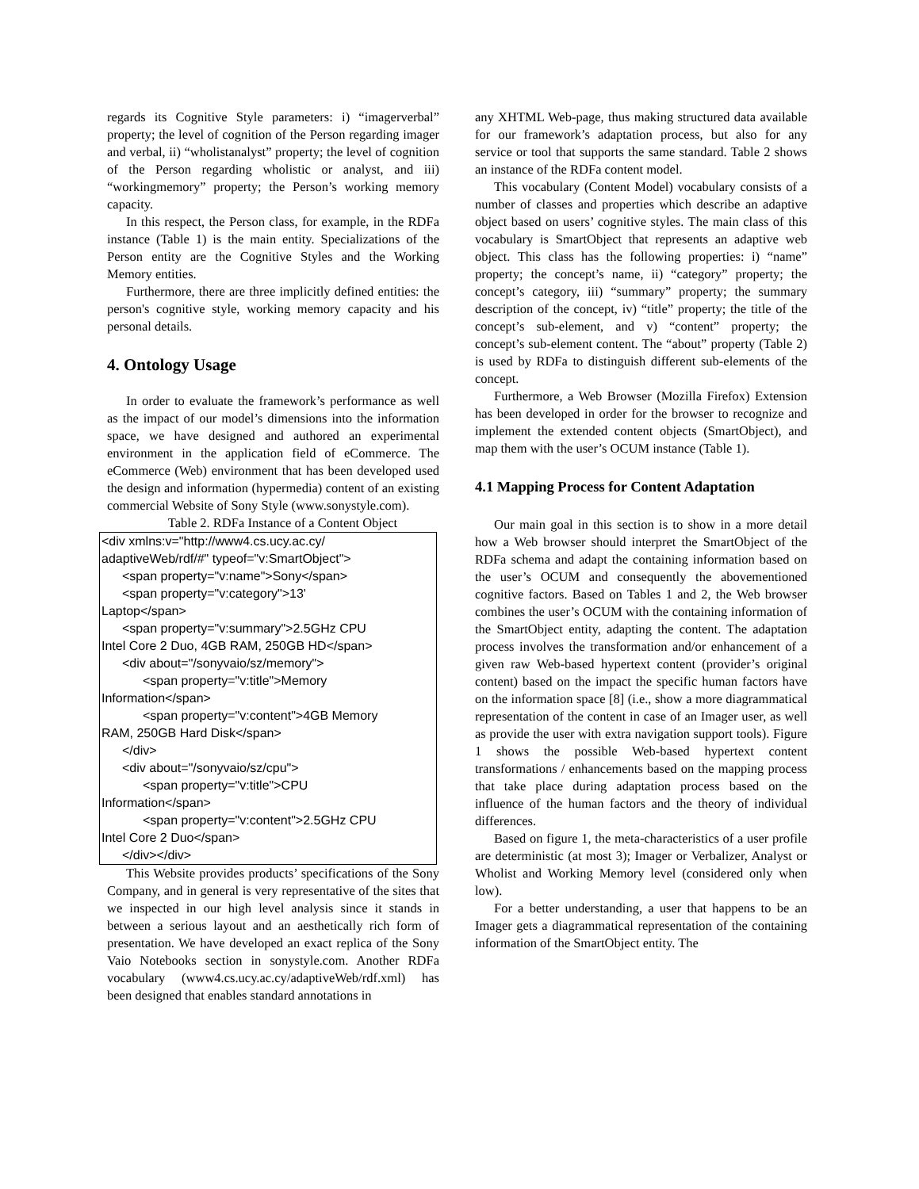regards its Cognitive Style parameters: i) “imagerverbal” property; the level of cognition of the Person regarding imager and verbal, ii) “wholistanalyst” property; the level of cognition of the Person regarding wholistic or analyst, and iii) “workingmemory” property; the Person’s working memory capacity.
In this respect, the Person class, for example, in the RDFa instance (Table 1) is the main entity. Specializations of the Person entity are the Cognitive Styles and the Working Memory entities.
Furthermore, there are three implicitly defined entities: the person's cognitive style, working memory capacity and his personal details.
4. Ontology Usage
In order to evaluate the framework’s performance as well as the impact of our model’s dimensions into the information space, we have designed and authored an experimental environment in the application field of eCommerce. The eCommerce (Web) environment that has been developed used the design and information (hypermedia) content of an existing commercial Website of Sony Style (www.sonystyle.com).
Table 2. RDFa Instance of a Content Object
<div xmlns:v="http://www4.cs.ucy.ac.cy/ adaptiveWeb/rdf/#" typeof="v:SmartObject">
<span property="v:name">Sony</span>
<span property="v:category">13'
Laptop</span>
<span property="v:summary">2.5GHz CPU
Intel Core 2 Duo, 4GB RAM, 250GB HD</span>
<div about="/sonyvaio/sz/memory">
<span property="v:title">Memory
Information</span>
<span property="v:content">4GB Memory
RAM, 250GB Hard Disk</span>
</div>
<div about="/sonyvaio/sz/cpu">
<span property="v:title">CPU
Information</span>
<span property="v:content">2.5GHz CPU
Intel Core 2 Duo</span>
</div></div>
This Website provides products’ specifications of the Sony Company, and in general is very representative of the sites that we inspected in our high level analysis since it stands in between a serious layout and an aesthetically rich form of presentation. We have developed an exact replica of the Sony Vaio Notebooks section in sonystyle.com. Another RDFa vocabulary (www4.cs.ucy.ac.cy/adaptiveWeb/rdf.xml) has been designed that enables standard annotations in
any XHTML Web-page, thus making structured data available for our framework’s adaptation process, but also for any service or tool that supports the same standard. Table 2 shows an instance of the RDFa content model.
This vocabulary (Content Model) vocabulary consists of a number of classes and properties which describe an adaptive object based on users’ cognitive styles. The main class of this vocabulary is SmartObject that represents an adaptive web object. This class has the following properties: i) “name” property; the concept’s name, ii) “category” property; the concept’s category, iii) “summary” property; the summary description of the concept, iv) “title” property; the title of the concept’s sub-element, and v) “content” property; the concept’s sub-element content. The “about” property (Table 2) is used by RDFa to distinguish different sub-elements of the concept.
Furthermore, a Web Browser (Mozilla Firefox) Extension has been developed in order for the browser to recognize and implement the extended content objects (SmartObject), and map them with the user’s OCUM instance (Table 1).
4.1 Mapping Process for Content Adaptation
Our main goal in this section is to show in a more detail how a Web browser should interpret the SmartObject of the RDFa schema and adapt the containing information based on the user’s OCUM and consequently the abovementioned cognitive factors. Based on Tables 1 and 2, the Web browser combines the user’s OCUM with the containing information of the SmartObject entity, adapting the content. The adaptation process involves the transformation and/or enhancement of a given raw Web-based hypertext content (provider’s original content) based on the impact the specific human factors have on the information space [8] (i.e., show a more diagrammatical representation of the content in case of an Imager user, as well as provide the user with extra navigation support tools). Figure 1 shows the possible Web-based hypertext content transformations / enhancements based on the mapping process that take place during adaptation process based on the influence of the human factors and the theory of individual differences.
Based on figure 1, the meta-characteristics of a user profile are deterministic (at most 3); Imager or Verbalizer, Analyst or Wholist and Working Memory level (considered only when low).
For a better understanding, a user that happens to be an Imager gets a diagrammatical representation of the containing information of the SmartObject entity. The